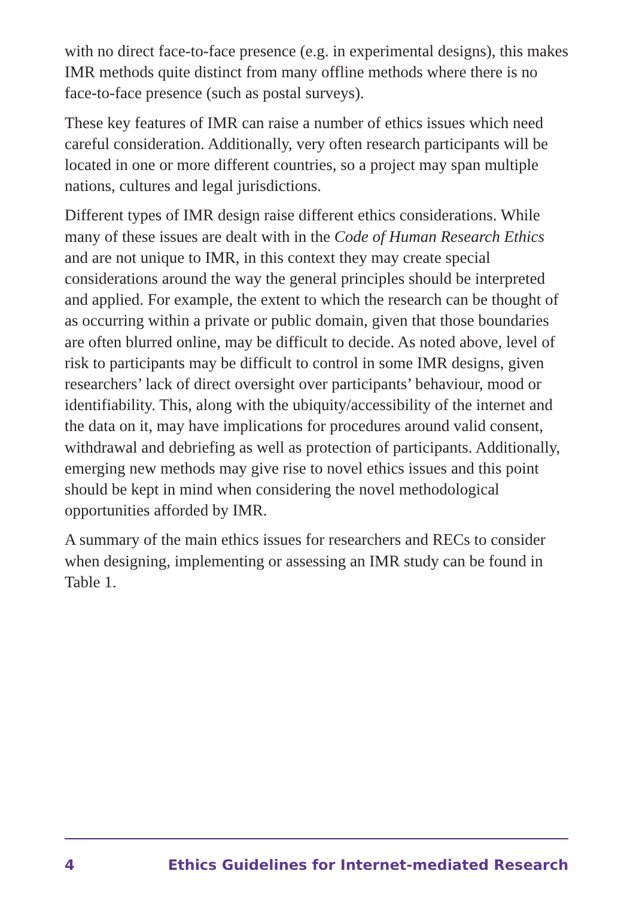with no direct face-to-face presence (e.g. in experimental designs), this makes IMR methods quite distinct from many offline methods where there is no face-to-face presence (such as postal surveys).
These key features of IMR can raise a number of ethics issues which need careful consideration. Additionally, very often research participants will be located in one or more different countries, so a project may span multiple nations, cultures and legal jurisdictions.
Different types of IMR design raise different ethics considerations. While many of these issues are dealt with in the Code of Human Research Ethics and are not unique to IMR, in this context they may create special considerations around the way the general principles should be interpreted and applied. For example, the extent to which the research can be thought of as occurring within a private or public domain, given that those boundaries are often blurred online, may be difficult to decide. As noted above, level of risk to participants may be difficult to control in some IMR designs, given researchers’ lack of direct oversight over participants’ behaviour, mood or identifiability. This, along with the ubiquity/accessibility of the internet and the data on it, may have implications for procedures around valid consent, withdrawal and debriefing as well as protection of participants. Additionally, emerging new methods may give rise to novel ethics issues and this point should be kept in mind when considering the novel methodological opportunities afforded by IMR.
A summary of the main ethics issues for researchers and RECs to consider when designing, implementing or assessing an IMR study can be found in Table 1.
4 Ethics Guidelines for Internet-mediated Research